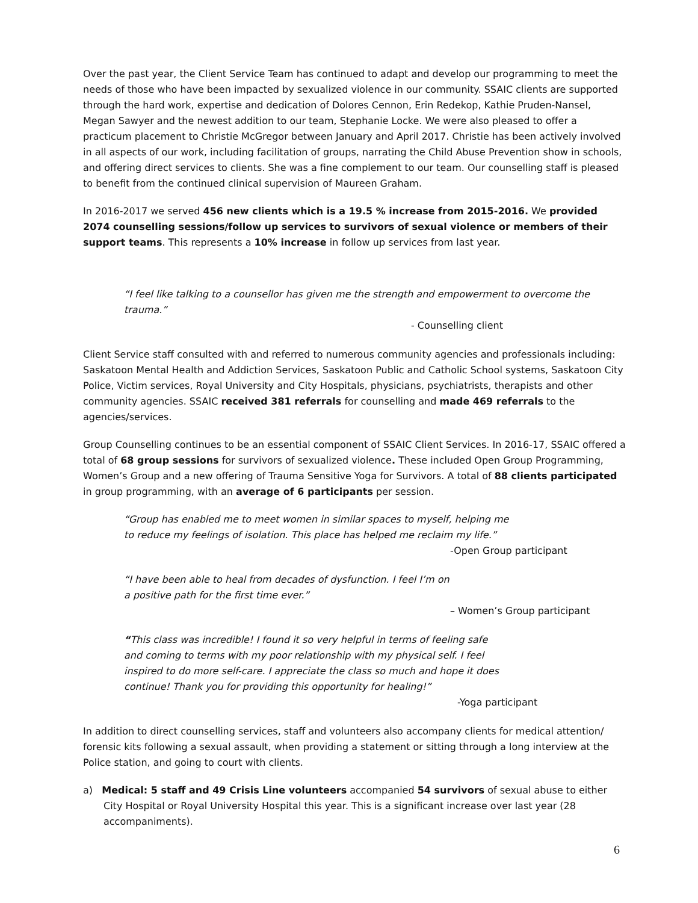Over the past year, the Client Service Team has continued to adapt and develop our programming to meet the needs of those who have been impacted by sexualized violence in our community. SSAIC clients are supported through the hard work, expertise and dedication of Dolores Cennon, Erin Redekop, Kathie Pruden-Nansel, Megan Sawyer and the newest addition to our team, Stephanie Locke. We were also pleased to offer a practicum placement to Christie McGregor between January and April 2017. Christie has been actively involved in all aspects of our work, including facilitation of groups, narrating the Child Abuse Prevention show in schools, and offering direct services to clients. She was a fine complement to our team. Our counselling staff is pleased to benefit from the continued clinical supervision of Maureen Graham.
In 2016-2017 we served 456 new clients which is a 19.5 % increase from 2015-2016. We provided 2074 counselling sessions/follow up services to survivors of sexual violence or members of their support teams. This represents a 10% increase in follow up services from last year.
“I feel like talking to a counsellor has given me the strength and empowerment to overcome the trauma.”
- Counselling client
Client Service staff consulted with and referred to numerous community agencies and professionals including: Saskatoon Mental Health and Addiction Services, Saskatoon Public and Catholic School systems, Saskatoon City Police, Victim services, Royal University and City Hospitals, physicians, psychiatrists, therapists and other community agencies. SSAIC received 381 referrals for counselling and made 469 referrals to the agencies/services.
Group Counselling continues to be an essential component of SSAIC Client Services. In 2016-17, SSAIC offered a total of 68 group sessions for survivors of sexualized violence. These included Open Group Programming, Women’s Group and a new offering of Trauma Sensitive Yoga for Survivors. A total of 88 clients participated in group programming, with an average of 6 participants per session.
“Group has enabled me to meet women in similar spaces to myself, helping me
to reduce my feelings of isolation. This place has helped me reclaim my life.”
-Open Group participant
“I have been able to heal from decades of dysfunction. I feel I’m on
a positive path for the first time ever.”
– Women’s Group participant
“This class was incredible! I found it so very helpful in terms of feeling safe
and coming to terms with my poor relationship with my physical self. I feel
inspired to do more self-care. I appreciate the class so much and hope it does
continue! Thank you for providing this opportunity for healing!”
-Yoga participant
In addition to direct counselling services, staff and volunteers also accompany clients for medical attention/ forensic kits following a sexual assault, when providing a statement or sitting through a long interview at the Police station, and going to court with clients.
a) Medical: 5 staff and 49 Crisis Line volunteers accompanied 54 survivors of sexual abuse to either City Hospital or Royal University Hospital this year. This is a significant increase over last year (28 accompaniments).
6